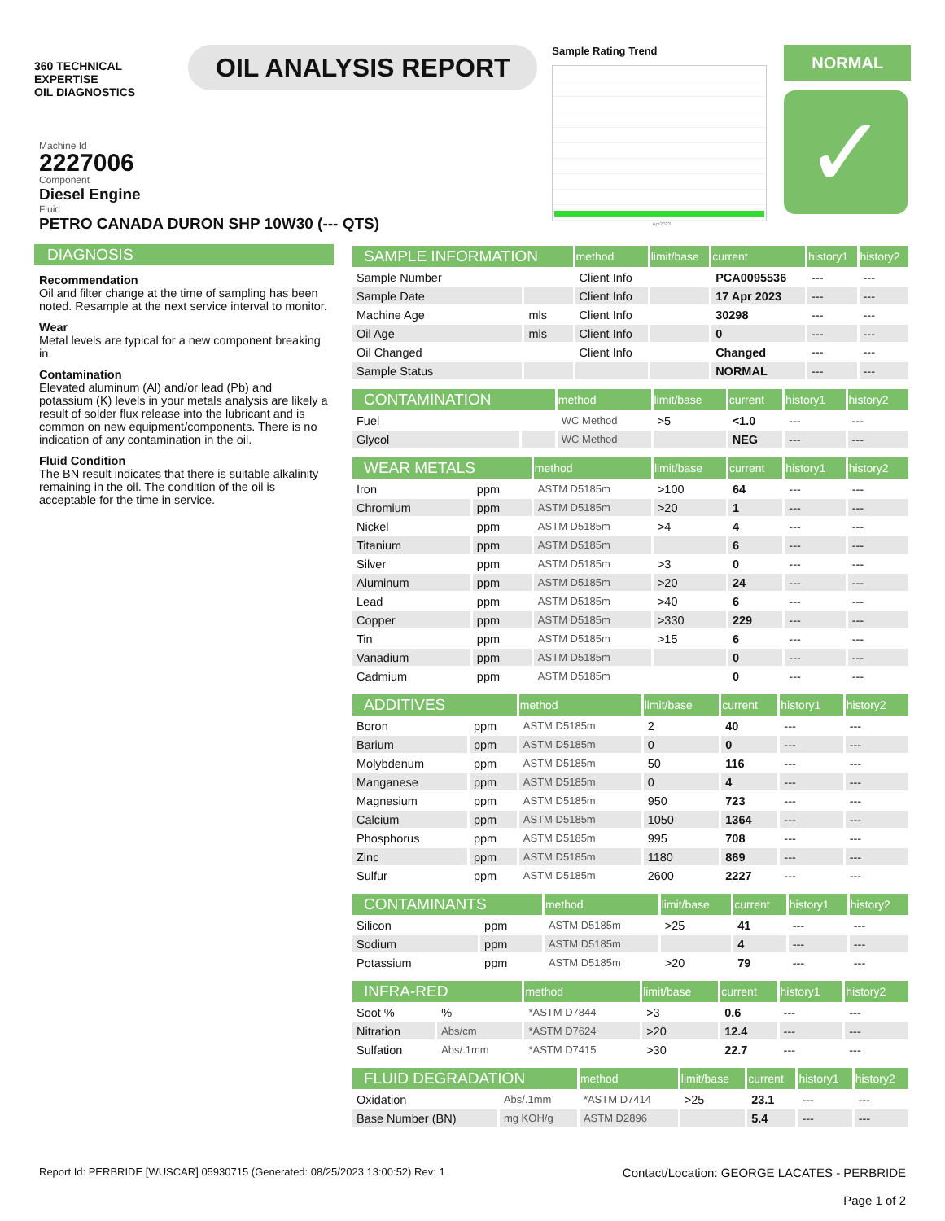360 TECHNICAL EXPERTISE
OIL DIAGNOSTICS
OIL ANALYSIS REPORT
Sample Rating Trend
Apr2023
NORMAL
✓
Machine Id
2227006
Component
Diesel Engine
Fluid
PETRO CANADA DURON SHP 10W30 (--- QTS)
DIAGNOSIS
Recommendation
Oil and filter change at the time of sampling has been noted. Resample at the next service interval to monitor.
Wear
Metal levels are typical for a new component breaking in.
Contamination
Elevated aluminum (Al) and/or lead (Pb) and potassium (K) levels in your metals analysis are likely a result of solder flux release into the lubricant and is common on new equipment/components. There is no indication of any contamination in the oil.
Fluid Condition
The BN result indicates that there is suitable alkalinity remaining in the oil. The condition of the oil is acceptable for the time in service.
| SAMPLE INFORMATION | | method | limit/base | current | history1 | history2 |
| --- | --- | --- | --- | --- | --- | --- |
| Sample Number | | Client Info | | PCA0095536 | --- | --- |
| Sample Date | | Client Info | | 17 Apr 2023 | --- | --- |
| Machine Age | mls | Client Info | | 30298 | --- | --- |
| Oil Age | mls | Client Info | | 0 | --- | --- |
| Oil Changed | | Client Info | | Changed | --- | --- |
| Sample Status | | | | NORMAL | --- | --- |
| CONTAMINATION | | method | limit/base | current | history1 | history2 |
| --- | --- | --- | --- | --- | --- | --- |
| Fuel | | WC Method | >5 | <1.0 | --- | --- |
| Glycol | | WC Method | | NEG | --- | --- |
| WEAR METALS | | method | limit/base | current | history1 | history2 |
| --- | --- | --- | --- | --- | --- | --- |
| Iron | ppm | ASTM D5185m | >100 | 64 | --- | --- |
| Chromium | ppm | ASTM D5185m | >20 | 1 | --- | --- |
| Nickel | ppm | ASTM D5185m | >4 | 4 | --- | --- |
| Titanium | ppm | ASTM D5185m | | 6 | --- | --- |
| Silver | ppm | ASTM D5185m | >3 | 0 | --- | --- |
| Aluminum | ppm | ASTM D5185m | >20 | 24 | --- | --- |
| Lead | ppm | ASTM D5185m | >40 | 6 | --- | --- |
| Copper | ppm | ASTM D5185m | >330 | 229 | --- | --- |
| Tin | ppm | ASTM D5185m | >15 | 6 | --- | --- |
| Vanadium | ppm | ASTM D5185m | | 0 | --- | --- |
| Cadmium | ppm | ASTM D5185m | | 0 | --- | --- |
| ADDITIVES | | method | limit/base | current | history1 | history2 |
| --- | --- | --- | --- | --- | --- | --- |
| Boron | ppm | ASTM D5185m | 2 | 40 | --- | --- |
| Barium | ppm | ASTM D5185m | 0 | 0 | --- | --- |
| Molybdenum | ppm | ASTM D5185m | 50 | 116 | --- | --- |
| Manganese | ppm | ASTM D5185m | 0 | 4 | --- | --- |
| Magnesium | ppm | ASTM D5185m | 950 | 723 | --- | --- |
| Calcium | ppm | ASTM D5185m | 1050 | 1364 | --- | --- |
| Phosphorus | ppm | ASTM D5185m | 995 | 708 | --- | --- |
| Zinc | ppm | ASTM D5185m | 1180 | 869 | --- | --- |
| Sulfur | ppm | ASTM D5185m | 2600 | 2227 | --- | --- |
| CONTAMINANTS | | method | limit/base | current | history1 | history2 |
| --- | --- | --- | --- | --- | --- | --- |
| Silicon | ppm | ASTM D5185m | >25 | 41 | --- | --- |
| Sodium | ppm | ASTM D5185m | | 4 | --- | --- |
| Potassium | ppm | ASTM D5185m | >20 | 79 | --- | --- |
| INFRA-RED | | method | limit/base | current | history1 | history2 |
| --- | --- | --- | --- | --- | --- | --- |
| Soot % | % | *ASTM D7844 | >3 | 0.6 | --- | --- |
| Nitration | Abs/cm | *ASTM D7624 | >20 | 12.4 | --- | --- |
| Sulfation | Abs/.1mm | *ASTM D7415 | >30 | 22.7 | --- | --- |
| FLUID DEGRADATION | | method | limit/base | current | history1 | history2 |
| --- | --- | --- | --- | --- | --- | --- |
| Oxidation | Abs/.1mm | *ASTM D7414 | >25 | 23.1 | --- | --- |
| Base Number (BN) | mg KOH/g | ASTM D2896 | | 5.4 | --- | --- |
Report Id: PERBRIDE [WUSCAR] 05930715 (Generated: 08/25/2023 13:00:52) Rev: 1
Contact/Location: GEORGE LACATES - PERBRIDE
Page 1 of 2